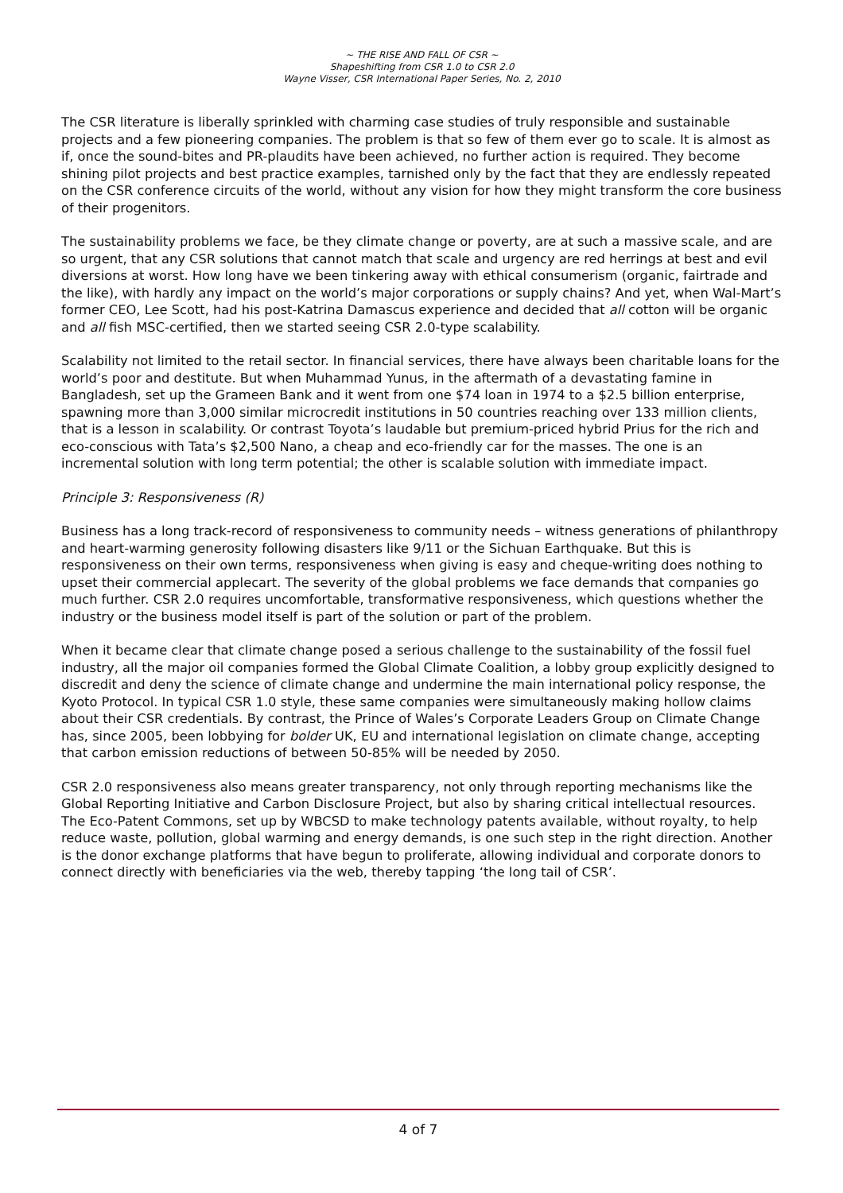~ THE RISE AND FALL OF CSR ~
Shapeshifting from CSR 1.0 to CSR 2.0
Wayne Visser, CSR International Paper Series, No. 2, 2010
The CSR literature is liberally sprinkled with charming case studies of truly responsible and sustainable projects and a few pioneering companies. The problem is that so few of them ever go to scale. It is almost as if, once the sound-bites and PR-plaudits have been achieved, no further action is required. They become shining pilot projects and best practice examples, tarnished only by the fact that they are endlessly repeated on the CSR conference circuits of the world, without any vision for how they might transform the core business of their progenitors.
The sustainability problems we face, be they climate change or poverty, are at such a massive scale, and are so urgent, that any CSR solutions that cannot match that scale and urgency are red herrings at best and evil diversions at worst. How long have we been tinkering away with ethical consumerism (organic, fairtrade and the like), with hardly any impact on the world’s major corporations or supply chains? And yet, when Wal-Mart’s former CEO, Lee Scott, had his post-Katrina Damascus experience and decided that all cotton will be organic and all fish MSC-certified, then we started seeing CSR 2.0-type scalability.
Scalability not limited to the retail sector. In financial services, there have always been charitable loans for the world’s poor and destitute. But when Muhammad Yunus, in the aftermath of a devastating famine in Bangladesh, set up the Grameen Bank and it went from one $74 loan in 1974 to a $2.5 billion enterprise, spawning more than 3,000 similar microcredit institutions in 50 countries reaching over 133 million clients, that is a lesson in scalability. Or contrast Toyota’s laudable but premium-priced hybrid Prius for the rich and eco-conscious with Tata’s $2,500 Nano, a cheap and eco-friendly car for the masses. The one is an incremental solution with long term potential; the other is scalable solution with immediate impact.
Principle 3: Responsiveness (R)
Business has a long track-record of responsiveness to community needs – witness generations of philanthropy and heart-warming generosity following disasters like 9/11 or the Sichuan Earthquake. But this is responsiveness on their own terms, responsiveness when giving is easy and cheque-writing does nothing to upset their commercial applecart. The severity of the global problems we face demands that companies go much further. CSR 2.0 requires uncomfortable, transformative responsiveness, which questions whether the industry or the business model itself is part of the solution or part of the problem.
When it became clear that climate change posed a serious challenge to the sustainability of the fossil fuel industry, all the major oil companies formed the Global Climate Coalition, a lobby group explicitly designed to discredit and deny the science of climate change and undermine the main international policy response, the Kyoto Protocol. In typical CSR 1.0 style, these same companies were simultaneously making hollow claims about their CSR credentials. By contrast, the Prince of Wales’s Corporate Leaders Group on Climate Change has, since 2005, been lobbying for bolder UK, EU and international legislation on climate change, accepting that carbon emission reductions of between 50-85% will be needed by 2050.
CSR 2.0 responsiveness also means greater transparency, not only through reporting mechanisms like the Global Reporting Initiative and Carbon Disclosure Project, but also by sharing critical intellectual resources. The Eco-Patent Commons, set up by WBCSD to make technology patents available, without royalty, to help reduce waste, pollution, global warming and energy demands, is one such step in the right direction. Another is the donor exchange platforms that have begun to proliferate, allowing individual and corporate donors to connect directly with beneficiaries via the web, thereby tapping ‘the long tail of CSR’.
4 of 7